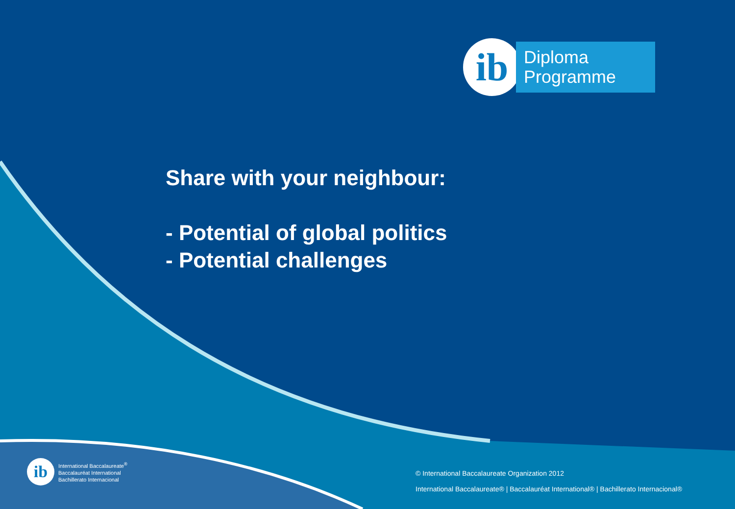ib
Diploma
Programme
Share with your neighbour:
- Potential of global politics
- Potential challenges
ib
International Baccalaureate<sup>®</sup>
Baccalauréat International
Bachillerato Internacional
© International Baccalaureate Organization 2012
International Baccalaureate® | Baccalauréat International® | Bachillerato Internacional®